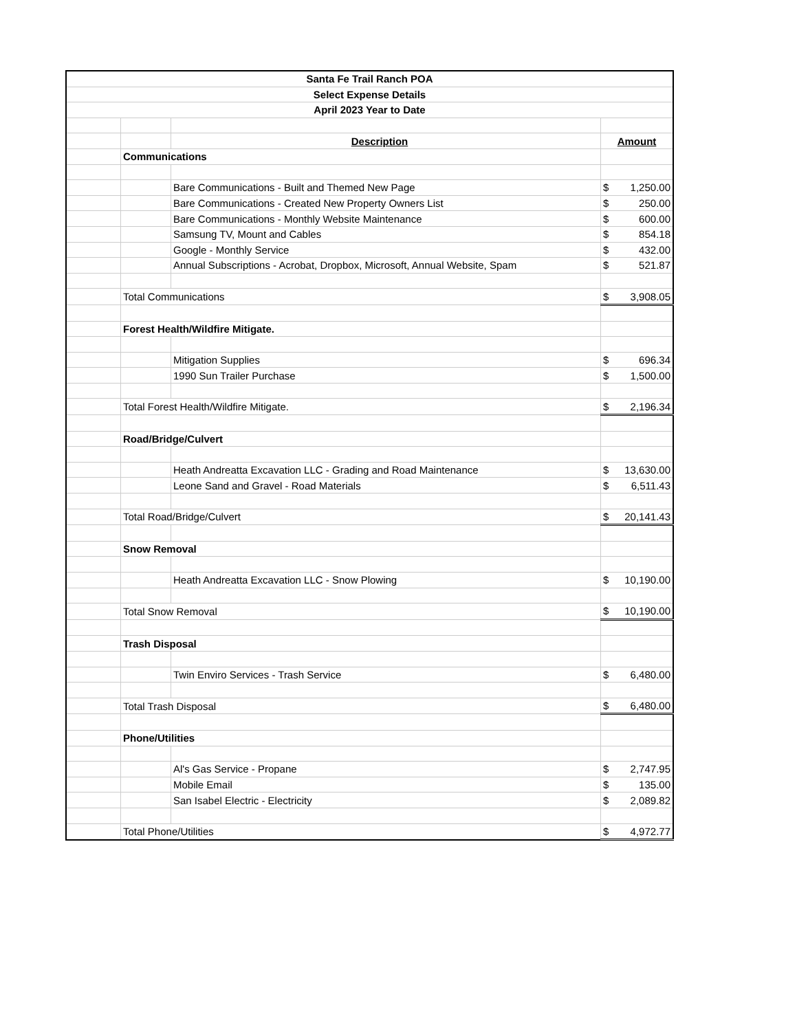| Santa Fe Trail Ranch POA | | | | |
| Select Expense Details | | | | |
| April 2023 Year to Date | | | | |
| | | Description | | Amount |
| | Communications | | | |
| | | Bare Communications - Built and Themed New Page | | $ 1,250.00 |
| | | Bare Communications - Created New Property Owners List | | $ 250.00 |
| | | Bare Communications - Monthly Website Maintenance | | $ 600.00 |
| | | Samsung TV, Mount and Cables | | $ 854.18 |
| | | Google - Monthly Service | | $ 432.00 |
| | | Annual Subscriptions - Acrobat, Dropbox, Microsoft, Annual Website, Spam | | $ 521.87 |
| | Total Communications | | | $ 3,908.05 |
| | Forest Health/Wildfire Mitigate. | | | |
| | | Mitigation Supplies | | $ 696.34 |
| | | 1990 Sun Trailer Purchase | | $ 1,500.00 |
| | Total Forest Health/Wildfire Mitigate. | | | $ 2,196.34 |
| | Road/Bridge/Culvert | | | |
| | | Heath Andreatta Excavation LLC - Grading and Road Maintenance | | $ 13,630.00 |
| | | Leone Sand and Gravel - Road Materials | | $ 6,511.43 |
| | Total Road/Bridge/Culvert | | | $ 20,141.43 |
| | Snow Removal | | | |
| | | Heath Andreatta Excavation LLC - Snow Plowing | | $ 10,190.00 |
| | Total Snow Removal | | | $ 10,190.00 |
| | Trash Disposal | | | |
| | | Twin Enviro Services - Trash Service | | $ 6,480.00 |
| | Total Trash Disposal | | | $ 6,480.00 |
| | Phone/Utilities | | | |
| | | Al's Gas Service - Propane | | $ 2,747.95 |
| | | Mobile Email | | $ 135.00 |
| | | San Isabel Electric - Electricity | | $ 2,089.82 |
| | Total Phone/Utilities | | | $ 4,972.77 |